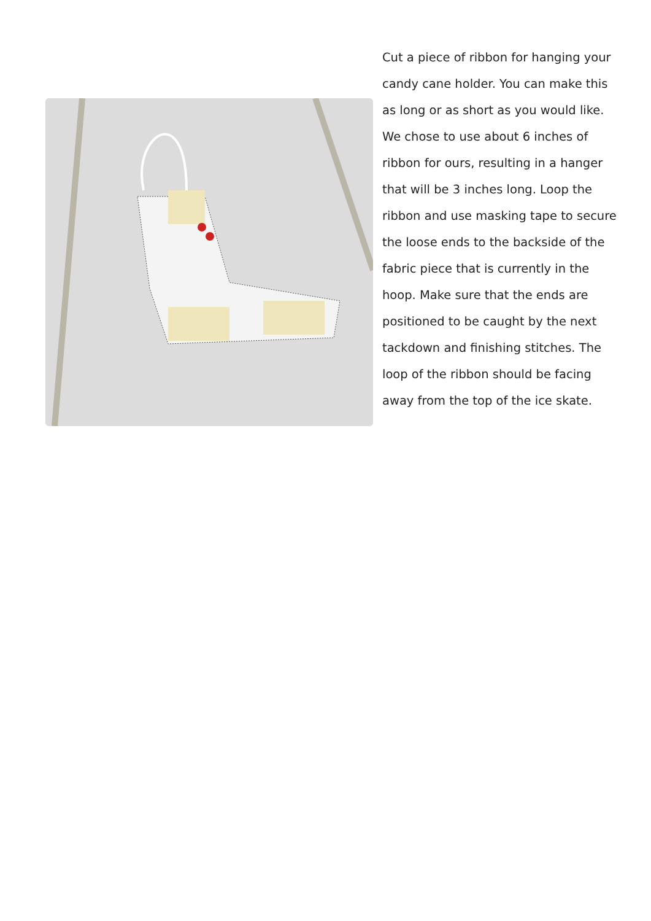Cut a piece of ribbon for hanging your candy cane holder. You can make this as long or as short as you would like. We chose to use about 6 inches of ribbon for ours, resulting in a hanger that will be 3 inches long. Loop the ribbon and use masking tape to secure the loose ends to the backside of the fabric piece that is currently in the hoop. Make sure that the ends are positioned to be caught by the next tackdown and finishing stitches. The loop of the ribbon should be facing away from the top of the ice skate.